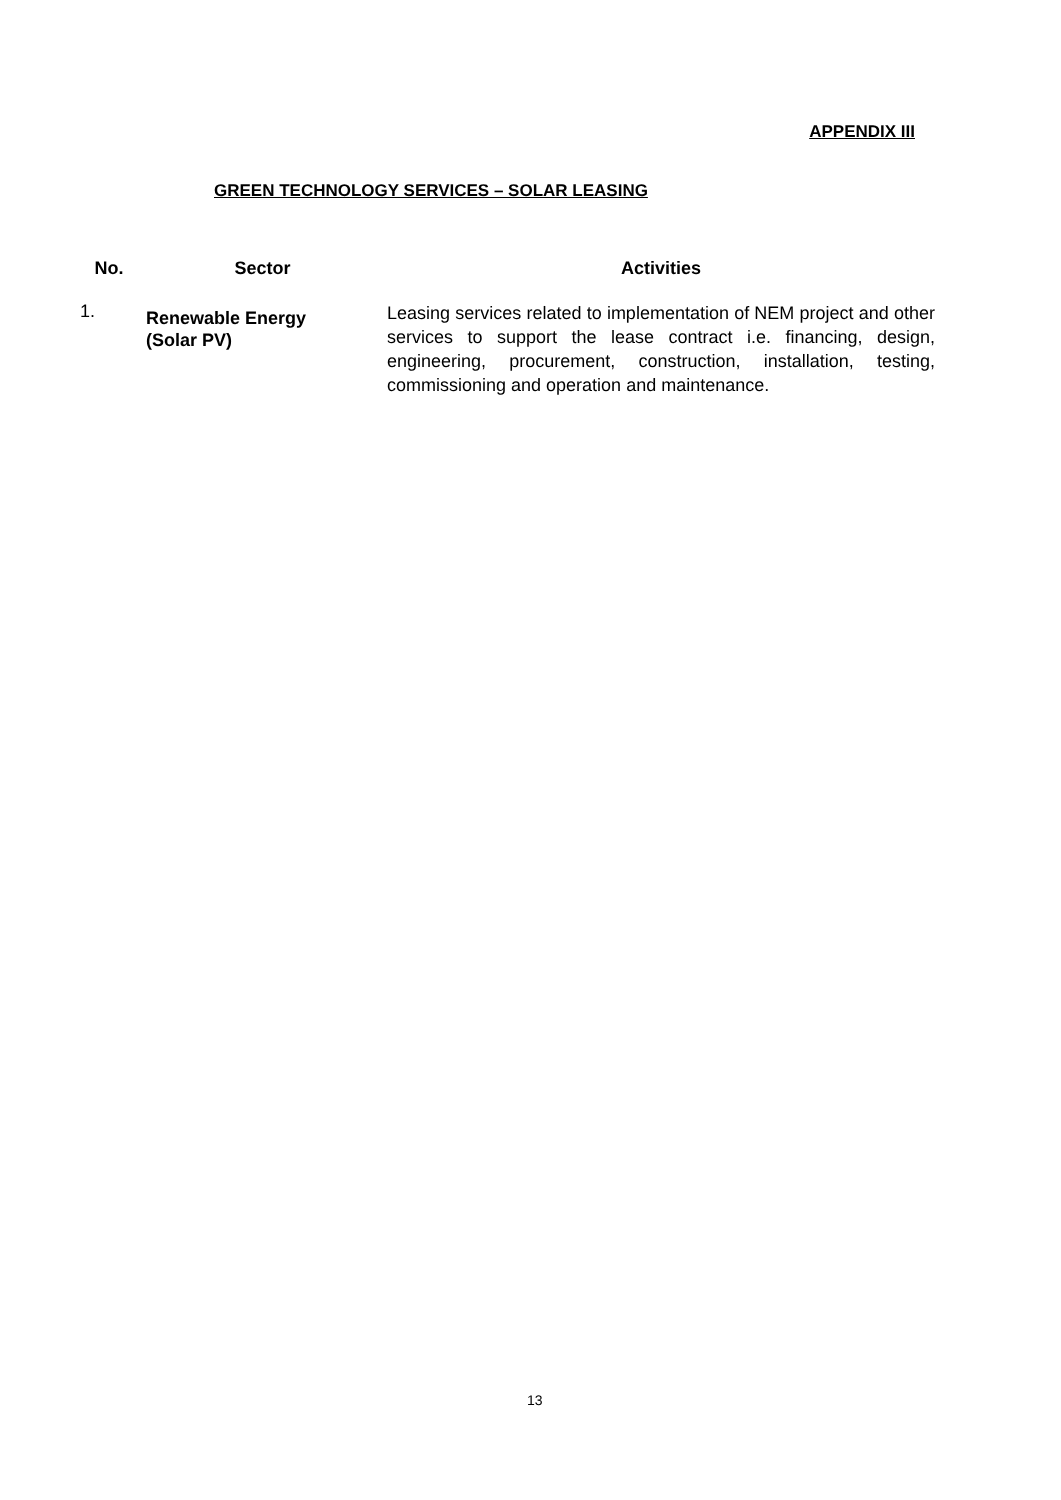APPENDIX III
GREEN TECHNOLOGY SERVICES – SOLAR LEASING
| No. | Sector | Activities |
| --- | --- | --- |
| 1. | Renewable Energy (Solar PV) | Leasing services related to implementation of NEM project and other services to support the lease contract i.e. financing, design, engineering, procurement, construction, installation, testing, commissioning and operation and maintenance. |
13